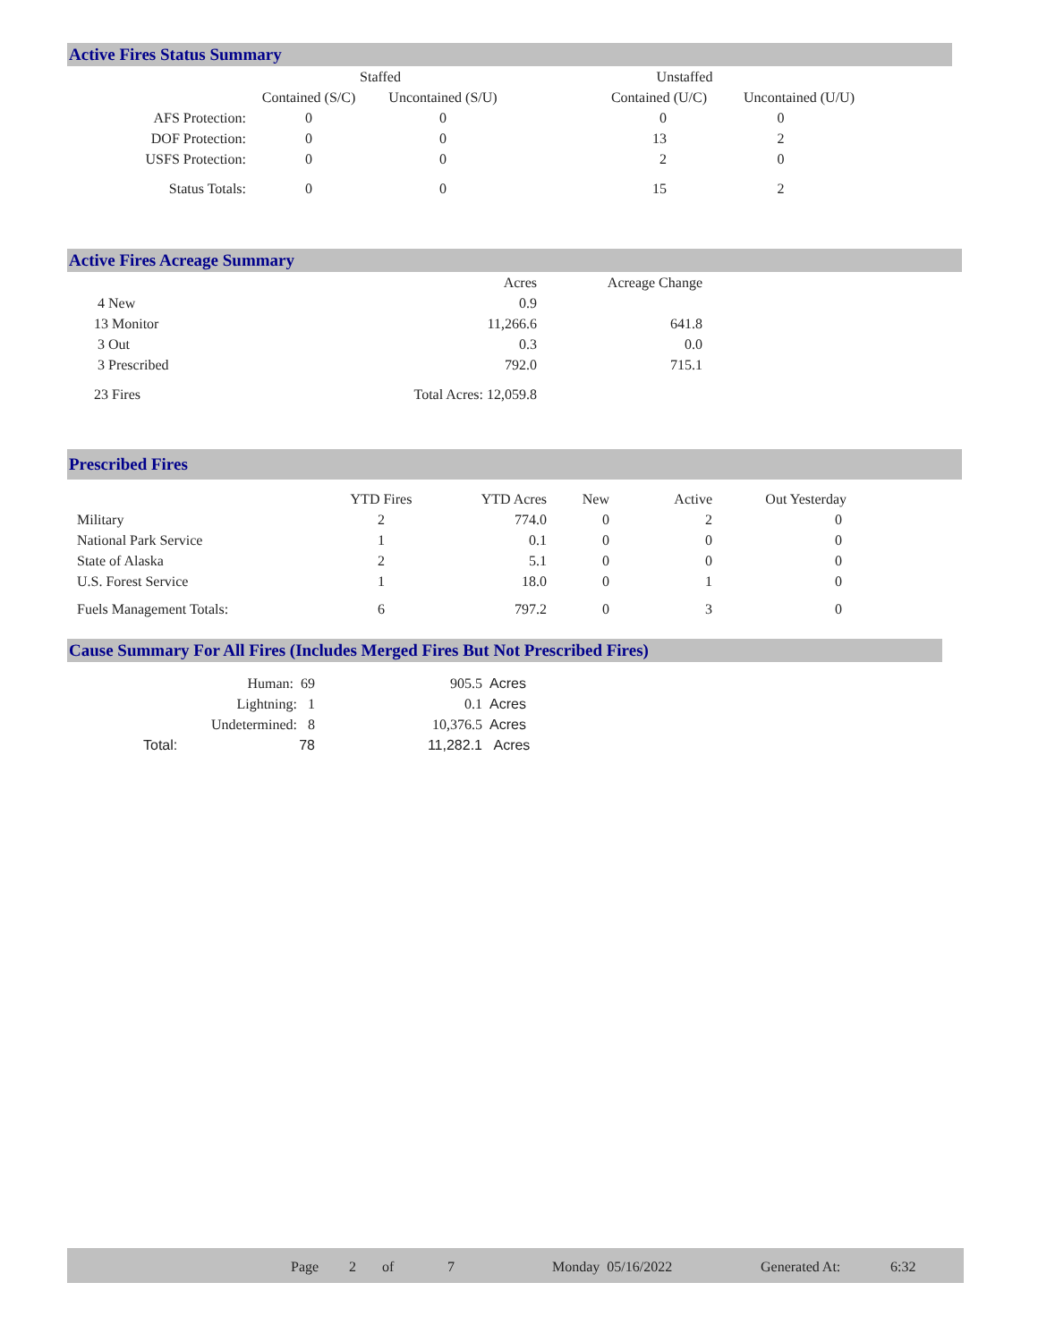Active Fires Status Summary
| | Staffed | | Unstaffed | |
| --- | --- | --- | --- | --- |
| | Contained (S/C) | Uncontained (S/U) | Contained (U/C) | Uncontained (U/U) |
| AFS Protection: | 0 | 0 | 0 | 0 |
| DOF Protection: | 0 | 0 | 13 | 2 |
| USFS Protection: | 0 | 0 | 2 | 0 |
| Status Totals: | 0 | 0 | 15 | 2 |
Active Fires Acreage Summary
| | Acres | Acreage Change |
| 4 New | 0.9 | |
| 13 Monitor | 11,266.6 | 641.8 |
| 3 Out | 0.3 | 0.0 |
| 3 Prescribed | 792.0 | 715.1 |
| 23 Fires | Total Acres: 12,059.8 | |
Prescribed Fires
| | YTD Fires | YTD Acres | New | Active | Out Yesterday |
| Military | 2 | 774.0 | 0 | 2 | 0 |
| National Park Service | 1 | 0.1 | 0 | 0 | 0 |
| State of Alaska | 2 | 5.1 | 0 | 0 | 0 |
| U.S. Forest Service | 1 | 18.0 | 0 | 1 | 0 |
| Fuels Management Totals: | 6 | 797.2 | 0 | 3 | 0 |
Cause Summary For All Fires (Includes Merged Fires But Not Prescribed Fires)
| Human: 69 | | 905.5 | Acres |
| Lightning: 1 | | 0.1 | Acres |
| Undetermined: 8 | | 10,376.5 | Acres |
| Total: | 78 | 11,282.1 | Acres |
Page 2 of 7 Monday 05/16/2022 Generated At: 6:32